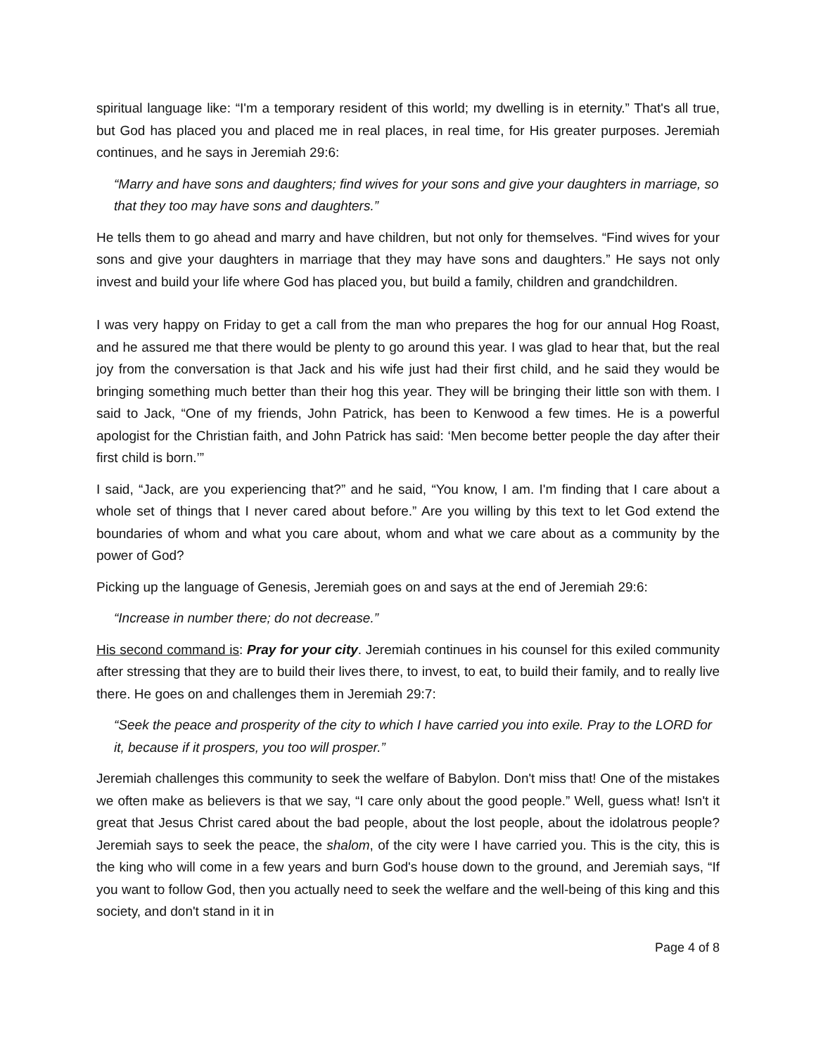spiritual language like: “I'm a temporary resident of this world; my dwelling is in eternity.” That's all true, but God has placed you and placed me in real places, in real time, for His greater purposes. Jeremiah continues, and he says in Jeremiah 29:6:
“Marry and have sons and daughters; find wives for your sons and give your daughters in marriage, so that they too may have sons and daughters.”
He tells them to go ahead and marry and have children, but not only for themselves. “Find wives for your sons and give your daughters in marriage that they may have sons and daughters.” He says not only invest and build your life where God has placed you, but build a family, children and grandchildren.
I was very happy on Friday to get a call from the man who prepares the hog for our annual Hog Roast, and he assured me that there would be plenty to go around this year. I was glad to hear that, but the real joy from the conversation is that Jack and his wife just had their first child, and he said they would be bringing something much better than their hog this year. They will be bringing their little son with them. I said to Jack, “One of my friends, John Patrick, has been to Kenwood a few times. He is a powerful apologist for the Christian faith, and John Patrick has said: ‘Men become better people the day after their first child is born.’”
I said, “Jack, are you experiencing that?” and he said, “You know, I am. I'm finding that I care about a whole set of things that I never cared about before.” Are you willing by this text to let God extend the boundaries of whom and what you care about, whom and what we care about as a community by the power of God?
Picking up the language of Genesis, Jeremiah goes on and says at the end of Jeremiah 29:6:
“Increase in number there; do not decrease.”
His second command is: Pray for your city. Jeremiah continues in his counsel for this exiled community after stressing that they are to build their lives there, to invest, to eat, to build their family, and to really live there. He goes on and challenges them in Jeremiah 29:7:
“Seek the peace and prosperity of the city to which I have carried you into exile. Pray to the LORD for it, because if it prospers, you too will prosper.”
Jeremiah challenges this community to seek the welfare of Babylon. Don't miss that! One of the mistakes we often make as believers is that we say, “I care only about the good people.” Well, guess what! Isn't it great that Jesus Christ cared about the bad people, about the lost people, about the idolatrous people? Jeremiah says to seek the peace, the shalom, of the city were I have carried you. This is the city, this is the king who will come in a few years and burn God's house down to the ground, and Jeremiah says, “If you want to follow God, then you actually need to seek the welfare and the well-being of this king and this society, and don't stand in it in
Page 4 of 8